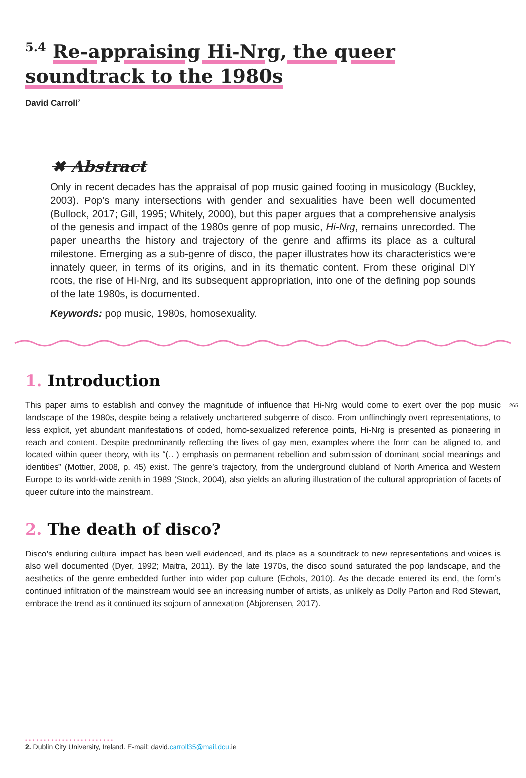<sup>5.4</sup> Re-appraising Hi-Nrg, the queer soundtrack to the 1980s
David Carroll<sup>2</sup>
✖ Abstract
Only in recent decades has the appraisal of pop music gained footing in musicology (Buckley, 2003). Pop’s many intersections with gender and sexualities have been well documented (Bullock, 2017; Gill, 1995; Whitely, 2000), but this paper argues that a comprehensive analysis of the genesis and impact of the 1980s genre of pop music, Hi-Nrg, remains unrecorded. The paper unearths the history and trajectory of the genre and affirms its place as a cultural milestone. Emerging as a sub-genre of disco, the paper illustrates how its characteristics were innately queer, in terms of its origins, and in its thematic content. From these original DIY roots, the rise of Hi-Nrg, and its subsequent appropriation, into one of the defining pop sounds of the late 1980s, is documented.
Keywords: pop music, 1980s, homosexuality.
265
1. Introduction
This paper aims to establish and convey the magnitude of influence that Hi-Nrg would come to exert over the pop music landscape of the 1980s, despite being a relatively unchartered subgenre of disco. From unflinchingly overt representations, to less explicit, yet abundant manifestations of coded, homo-sexualized reference points, Hi-Nrg is presented as pioneering in reach and content. Despite predominantly reflecting the lives of gay men, examples where the form can be aligned to, and located within queer theory, with its “(…) emphasis on permanent rebellion and submission of dominant social meanings and identities” (Mottier, 2008, p. 45) exist. The genre’s trajectory, from the underground clubland of North America and Western Europe to its world-wide zenith in 1989 (Stock, 2004), also yields an alluring illustration of the cultural appropriation of facets of queer culture into the mainstream.
2. The death of disco?
Disco’s enduring cultural impact has been well evidenced, and its place as a soundtrack to new representations and voices is also well documented (Dyer, 1992; Maitra, 2011). By the late 1970s, the disco sound saturated the pop landscape, and the aesthetics of the genre embedded further into wider pop culture (Echols, 2010). As the decade entered its end, the form’s continued infiltration of the mainstream would see an increasing number of artists, as unlikely as Dolly Parton and Rod Stewart, embrace the trend as it continued its sojourn of annexation (Abjorensen, 2017).
••••••••••••••••••••••••
2. Dublin City University, Ireland. E-mail: david.carroll35@mail.dcu.ie